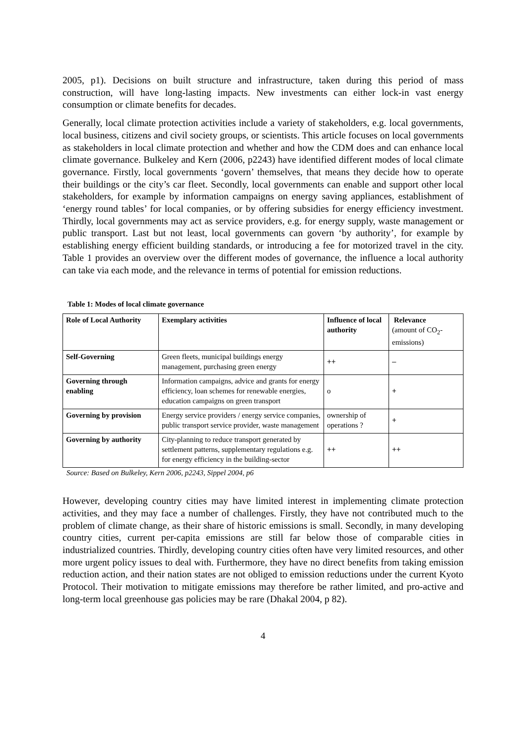2005, p1). Decisions on built structure and infrastructure, taken during this period of mass construction, will have long-lasting impacts. New investments can either lock-in vast energy consumption or climate benefits for decades.
Generally, local climate protection activities include a variety of stakeholders, e.g. local governments, local business, citizens and civil society groups, or scientists. This article focuses on local governments as stakeholders in local climate protection and whether and how the CDM does and can enhance local climate governance. Bulkeley and Kern (2006, p2243) have identified different modes of local climate governance. Firstly, local governments ‘govern’ themselves, that means they decide how to operate their buildings or the city’s car fleet. Secondly, local governments can enable and support other local stakeholders, for example by information campaigns on energy saving appliances, establishment of ‘energy round tables’ for local companies, or by offering subsidies for energy efficiency investment. Thirdly, local governments may act as service providers, e.g. for energy supply, waste management or public transport. Last but not least, local governments can govern ‘by authority’, for example by establishing energy efficient building standards, or introducing a fee for motorized travel in the city. Table 1 provides an overview over the different modes of governance, the influence a local authority can take via each mode, and the relevance in terms of potential for emission reductions.
Table 1: Modes of local climate governance
| Role of Local Authority | Exemplary activities | Influence of local authority | Relevance (amount of CO<sub>2</sub>-emissions) |
| Self-Governing | Green fleets, municipal buildings energy management, purchasing green energy | ++ | – |
| Governing through enabling | Information campaigns, advice and grants for energy efficiency, loan schemes for renewable energies, education campaigns on green transport | o | + |
| Governing by provision | Energy service providers / energy service companies, public transport service provider, waste management | ownership of operations ? | + |
| Governing by authority | City-planning to reduce transport generated by settlement patterns, supplementary regulations e.g. for energy efficiency in the building-sector | ++ | ++ |
Source: Based on Bulkeley, Kern 2006, p2243, Sippel 2004, p6
However, developing country cities may have limited interest in implementing climate protection activities, and they may face a number of challenges. Firstly, they have not contributed much to the problem of climate change, as their share of historic emissions is small. Secondly, in many developing country cities, current per-capita emissions are still far below those of comparable cities in industrialized countries. Thirdly, developing country cities often have very limited resources, and other more urgent policy issues to deal with. Furthermore, they have no direct benefits from taking emission reduction action, and their nation states are not obliged to emission reductions under the current Kyoto Protocol. Their motivation to mitigate emissions may therefore be rather limited, and pro-active and long-term local greenhouse gas policies may be rare (Dhakal 2004, p 82).
4